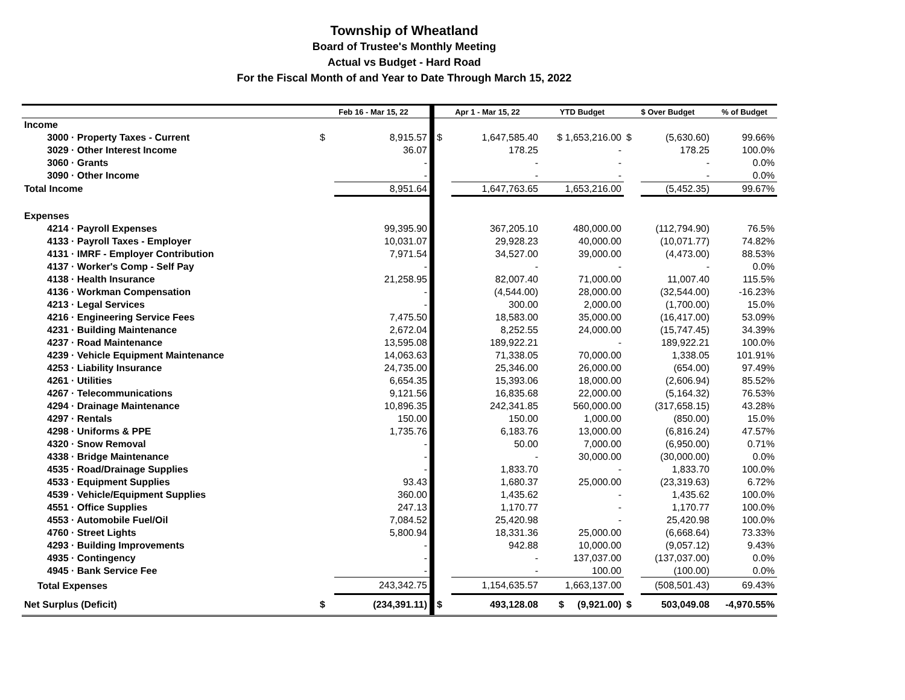Township of Wheatland
Board of Trustee's Monthly Meeting
Actual vs Budget - Hard Road
For the Fiscal Month of and Year to Date Through March 15, 2022
| | Feb 16 - Mar 15, 22 | | | Apr 1 - Mar 15, 22 | | YTD Budget | $ Over Budget | | % of Budget |
| --- | --- | --- | --- | --- | --- | --- | --- | --- | --- |
| Income | | | | | | | | | |
| 3000 · Property Taxes - Current | $ | 8,915.57 | | $ | 1,647,585.40 | $ 1,653,216.00 | $ | (5,630.60) | 99.66% |
| 3029 · Other Interest Income | | 36.07 | | | 178.25 | - | | 178.25 | 100.0% |
| 3060 · Grants | | - | | | - | - | | - | 0.0% |
| 3090 · Other Income | | - | | | - | - | | - | 0.0% |
| Total Income | | 8,951.64 | | | 1,647,763.65 | 1,653,216.00 | | (5,452.35) | 99.67% |
| Expenses | | | | | | | | | |
| 4214 · Payroll Expenses | | 99,395.90 | | | 367,205.10 | 480,000.00 | | (112,794.90) | 76.5% |
| 4133 · Payroll Taxes - Employer | | 10,031.07 | | | 29,928.23 | 40,000.00 | | (10,071.77) | 74.82% |
| 4131 · IMRF - Employer Contribution | | 7,971.54 | | | 34,527.00 | 39,000.00 | | (4,473.00) | 88.53% |
| 4137 · Worker's Comp - Self Pay | | - | | | - | - | | - | 0.0% |
| 4138 · Health Insurance | | 21,258.95 | | | 82,007.40 | 71,000.00 | | 11,007.40 | 115.5% |
| 4136 · Workman Compensation | | - | | | (4,544.00) | 28,000.00 | | (32,544.00) | -16.23% |
| 4213 · Legal Services | | - | | | 300.00 | 2,000.00 | | (1,700.00) | 15.0% |
| 4216 · Engineering Service Fees | | 7,475.50 | | | 18,583.00 | 35,000.00 | | (16,417.00) | 53.09% |
| 4231 · Building Maintenance | | 2,672.04 | | | 8,252.55 | 24,000.00 | | (15,747.45) | 34.39% |
| 4237 · Road Maintenance | | 13,595.08 | | | 189,922.21 | - | | 189,922.21 | 100.0% |
| 4239 · Vehicle Equipment Maintenance | | 14,063.63 | | | 71,338.05 | 70,000.00 | | 1,338.05 | 101.91% |
| 4253 · Liability Insurance | | 24,735.00 | | | 25,346.00 | 26,000.00 | | (654.00) | 97.49% |
| 4261 · Utilities | | 6,654.35 | | | 15,393.06 | 18,000.00 | | (2,606.94) | 85.52% |
| 4267 · Telecommunications | | 9,121.56 | | | 16,835.68 | 22,000.00 | | (5,164.32) | 76.53% |
| 4294 · Drainage Maintenance | | 10,896.35 | | | 242,341.85 | 560,000.00 | | (317,658.15) | 43.28% |
| 4297 · Rentals | | 150.00 | | | 150.00 | 1,000.00 | | (850.00) | 15.0% |
| 4298 · Uniforms & PPE | | 1,735.76 | | | 6,183.76 | 13,000.00 | | (6,816.24) | 47.57% |
| 4320 · Snow Removal | | - | | | 50.00 | 7,000.00 | | (6,950.00) | 0.71% |
| 4338 · Bridge Maintenance | | - | | | - | 30,000.00 | | (30,000.00) | 0.0% |
| 4535 · Road/Drainage Supplies | | - | | | 1,833.70 | - | | 1,833.70 | 100.0% |
| 4533 · Equipment Supplies | | 93.43 | | | 1,680.37 | 25,000.00 | | (23,319.63) | 6.72% |
| 4539 · Vehicle/Equipment Supplies | | 360.00 | | | 1,435.62 | - | | 1,435.62 | 100.0% |
| 4551 · Office Supplies | | 247.13 | | | 1,170.77 | - | | 1,170.77 | 100.0% |
| 4553 · Automobile Fuel/Oil | | 7,084.52 | | | 25,420.98 | - | | 25,420.98 | 100.0% |
| 4760 · Street Lights | | 5,800.94 | | | 18,331.36 | 25,000.00 | | (6,668.64) | 73.33% |
| 4293 · Building Improvements | | - | | | 942.88 | 10,000.00 | | (9,057.12) | 9.43% |
| 4935 · Contingency | | - | | | - | 137,037.00 | | (137,037.00) | 0.0% |
| 4945 · Bank Service Fee | | - | | | - | 100.00 | | (100.00) | 0.0% |
| Total Expenses | | 243,342.75 | | | 1,154,635.57 | 1,663,137.00 | | (508,501.43) | 69.43% |
| Net Surplus (Deficit) | $ | (234,391.11) | | $ | 493,128.08 | $ (9,921.00) | $ | 503,049.08 | -4,970.55% |